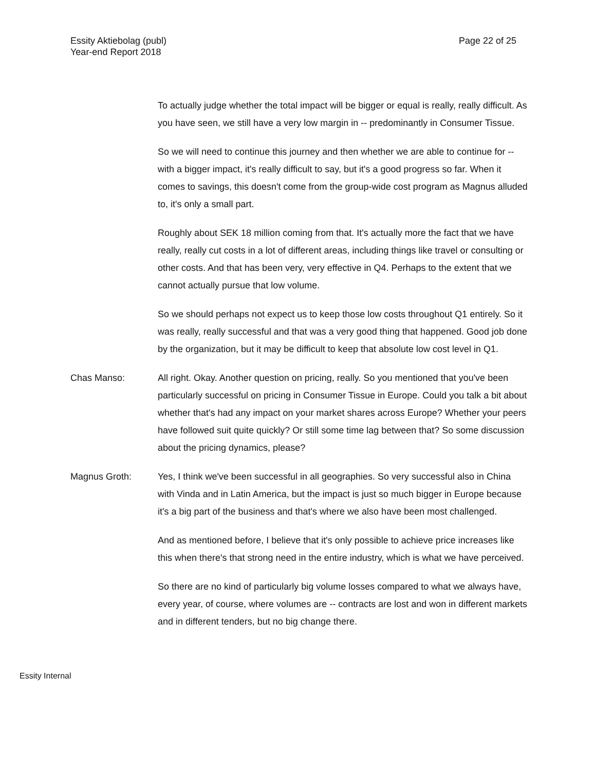Essity Aktiebolag (publ)
Year-end Report 2018
Page 22 of 25
To actually judge whether the total impact will be bigger or equal is really, really difficult. As you have seen, we still have a very low margin in -- predominantly in Consumer Tissue.
So we will need to continue this journey and then whether we are able to continue for -- with a bigger impact, it's really difficult to say, but it's a good progress so far. When it comes to savings, this doesn't come from the group-wide cost program as Magnus alluded to, it's only a small part.
Roughly about SEK 18 million coming from that. It's actually more the fact that we have really, really cut costs in a lot of different areas, including things like travel or consulting or other costs. And that has been very, very effective in Q4. Perhaps to the extent that we cannot actually pursue that low volume.
So we should perhaps not expect us to keep those low costs throughout Q1 entirely. So it was really, really successful and that was a very good thing that happened. Good job done by the organization, but it may be difficult to keep that absolute low cost level in Q1.
Chas Manso: All right. Okay. Another question on pricing, really. So you mentioned that you've been particularly successful on pricing in Consumer Tissue in Europe. Could you talk a bit about whether that's had any impact on your market shares across Europe? Whether your peers have followed suit quite quickly? Or still some time lag between that? So some discussion about the pricing dynamics, please?
Magnus Groth: Yes, I think we've been successful in all geographies. So very successful also in China with Vinda and in Latin America, but the impact is just so much bigger in Europe because it's a big part of the business and that's where we also have been most challenged.
And as mentioned before, I believe that it's only possible to achieve price increases like this when there's that strong need in the entire industry, which is what we have perceived.
So there are no kind of particularly big volume losses compared to what we always have, every year, of course, where volumes are -- contracts are lost and won in different markets and in different tenders, but no big change there.
Essity Internal